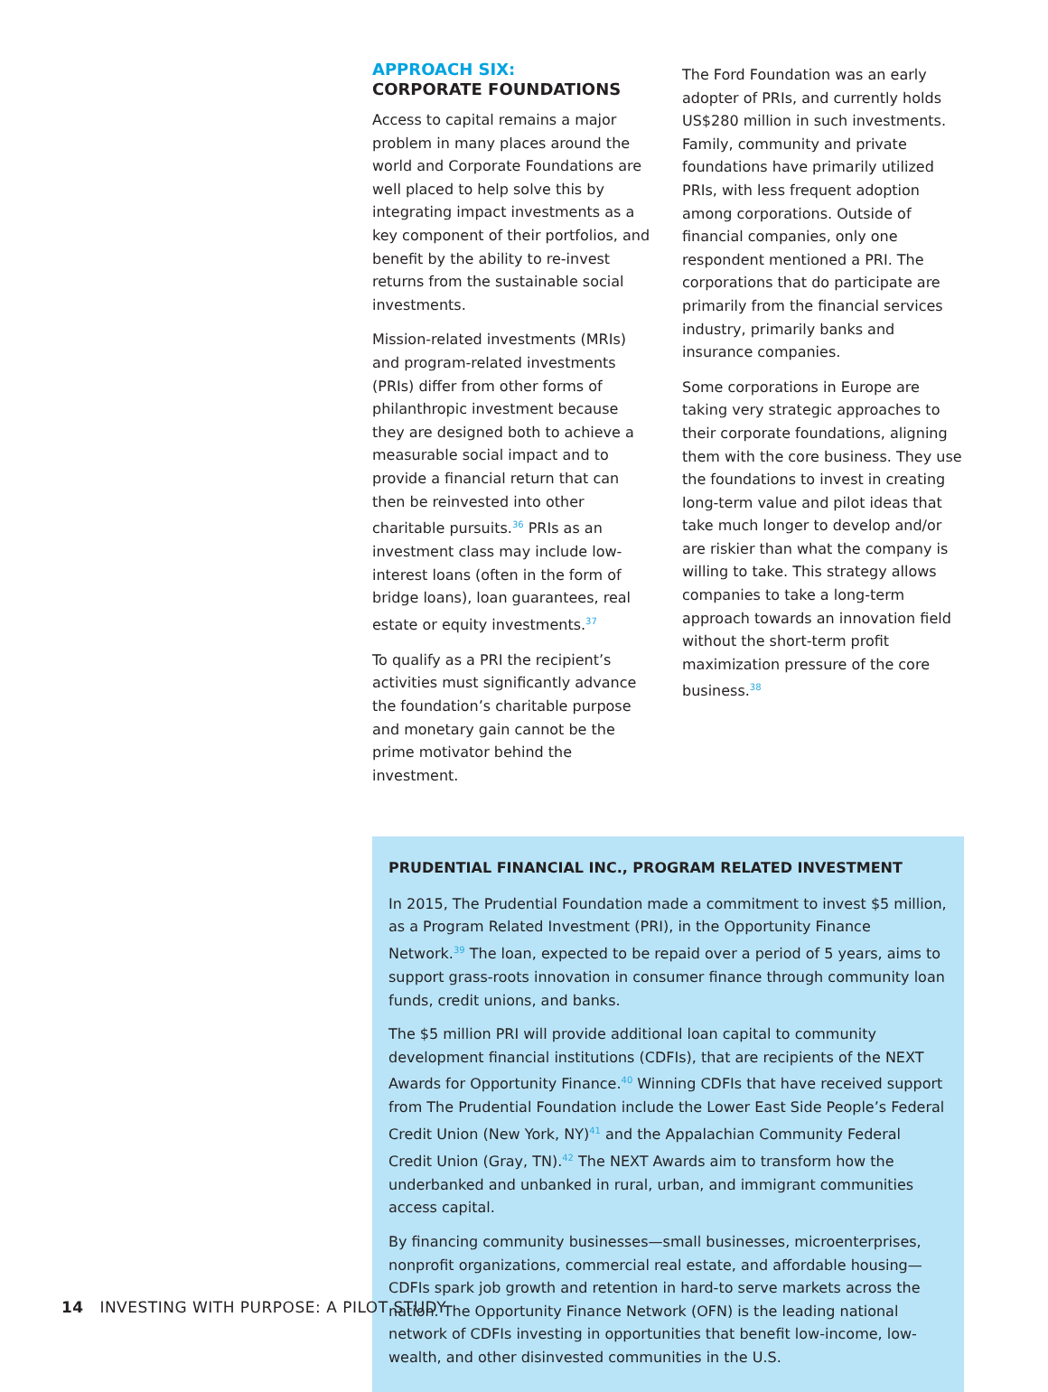APPROACH SIX:
CORPORATE FOUNDATIONS
Access to capital remains a major problem in many places around the world and Corporate Foundations are well placed to help solve this by integrating impact investments as a key component of their portfolios, and benefit by the ability to re-invest returns from the sustainable social investments.
Mission-related investments (MRIs) and program-related investments (PRIs) differ from other forms of philanthropic investment because they are designed both to achieve a measurable social impact and to provide a financial return that can then be reinvested into other charitable pursuits.<sup>36</sup> PRIs as an investment class may include low-interest loans (often in the form of bridge loans), loan guarantees, real estate or equity investments.<sup>37</sup>
To qualify as a PRI the recipient’s activities must significantly advance the foundation’s charitable purpose and monetary gain cannot be the prime motivator behind the investment.
The Ford Foundation was an early adopter of PRIs, and currently holds US$280 million in such investments. Family, community and private foundations have primarily utilized PRIs, with less frequent adoption among corporations. Outside of financial companies, only one respondent mentioned a PRI. The corporations that do participate are primarily from the financial services industry, primarily banks and insurance companies.
Some corporations in Europe are taking very strategic approaches to their corporate foundations, aligning them with the core business. They use the foundations to invest in creating long-term value and pilot ideas that take much longer to develop and/or are riskier than what the company is willing to take. This strategy allows companies to take a long-term approach towards an innovation field without the short-term profit maximization pressure of the core business.<sup>38</sup>
PRUDENTIAL FINANCIAL INC., PROGRAM RELATED INVESTMENT
In 2015, The Prudential Foundation made a commitment to invest $5 million, as a Program Related Investment (PRI), in the Opportunity Finance Network.<sup>39</sup> The loan, expected to be repaid over a period of 5 years, aims to support grass-roots innovation in consumer finance through community loan funds, credit unions, and banks.
The $5 million PRI will provide additional loan capital to community development financial institutions (CDFIs), that are recipients of the NEXT Awards for Opportunity Finance.<sup>40</sup> Winning CDFIs that have received support from The Prudential Foundation include the Lower East Side People’s Federal Credit Union (New York, NY)<sup>41</sup> and the Appalachian Community Federal Credit Union (Gray, TN).<sup>42</sup> The NEXT Awards aim to transform how the underbanked and unbanked in rural, urban, and immigrant communities access capital.
By financing community businesses—small businesses, microenterprises, nonprofit organizations, commercial real estate, and affordable housing—CDFIs spark job growth and retention in hard-to serve markets across the nation. The Opportunity Finance Network (OFN) is the leading national network of CDFIs investing in opportunities that benefit low-income, low-wealth, and other disinvested communities in the U.S.
14 INVESTING WITH PURPOSE: A PILOT STUDY